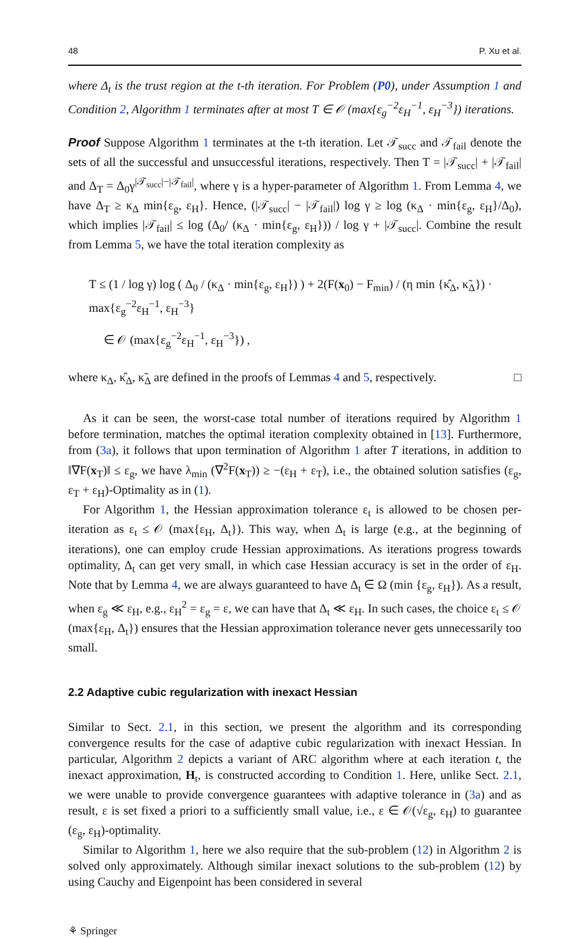48 P. Xu et al.
where Δ<sub>t</sub> is the trust region at the t-th iteration. For Problem (P0), under Assumption 1 and Condition 2, Algorithm 1 terminates after at most T ∈ 𝒪 (max{ε<sub>g</sub><sup>−2</sup>ε<sub>H</sub><sup>−1</sup>, ε<sub>H</sub><sup>−3</sup>}) iterations.
Proof Suppose Algorithm 1 terminates at the t-th iteration. Let 𝒯<sub>succ</sub> and 𝒯<sub>fail</sub> denote the sets of all the successful and unsuccessful iterations, respectively. Then T = |𝒯<sub>succ</sub>| + |𝒯<sub>fail</sub>| and Δ<sub>T</sub> = Δ<sub>0</sub>γ<sup>|𝒯<sub>succ</sub>|−|𝒯<sub>fail</sub>|</sup>, where γ is a hyper-parameter of Algorithm 1. From Lemma 4, we have Δ<sub>T</sub> ≥ κ<sub>Δ</sub> min{ε<sub>g</sub>, ε<sub>H</sub>}. Hence, (|𝒯<sub>succ</sub>| − |𝒯<sub>fail</sub>|) log γ ≥ log (κ<sub>Δ</sub> · min{ε<sub>g</sub>, ε<sub>H</sub>}/Δ<sub>0</sub>), which implies |𝒯<sub>fail</sub>| ≤ log (Δ<sub>0</sub>/ (κ<sub>Δ</sub> · min{ε<sub>g</sub>, ε<sub>H</sub>})) / log γ + |𝒯<sub>succ</sub>|. Combine the result from Lemma 5, we have the total iteration complexity as
T ≤ (1 / log γ) log ( Δ<sub>0</sub> / (κ<sub>Δ</sub> · min{ε<sub>g</sub>, ε<sub>H</sub>}) ) + 2(F(x<sub>0</sub>) − F<sub>min</sub>) / (η min {κ̂<sub>Δ</sub>, κ̃<sub>Δ</sub>}) · max{ε<sub>g</sub><sup>−2</sup>ε<sub>H</sub><sup>−1</sup>, ε<sub>H</sub><sup>−3</sup>}
∈ 𝒪 (max{ε<sub>g</sub><sup>−2</sup>ε<sub>H</sub><sup>−1</sup>, ε<sub>H</sub><sup>−3</sup>}) ,
where κ<sub>Δ</sub>, κ̂<sub>Δ</sub>, κ̃<sub>Δ</sub> are defined in the proofs of Lemmas 4 and 5, respectively. □
As it can be seen, the worst-case total number of iterations required by Algorithm 1 before termination, matches the optimal iteration complexity obtained in [13]. Furthermore, from (3a), it follows that upon termination of Algorithm 1 after T iterations, in addition to ‖∇F(x<sub>T</sub>)‖ ≤ ε<sub>g</sub>, we have λ<sub>min</sub> (∇<sup>2</sup>F(x<sub>T</sub>)) ≥ −(ε<sub>H</sub> + ε<sub>T</sub>), i.e., the obtained solution satisfies (ε<sub>g</sub>, ε<sub>T</sub> + ε<sub>H</sub>)-Optimality as in (1).
For Algorithm 1, the Hessian approximation tolerance ε<sub>t</sub> is allowed to be chosen per-iteration as ε<sub>t</sub> ≤ 𝒪 (max{ε<sub>H</sub>, Δ<sub>t</sub>}). This way, when Δ<sub>t</sub> is large (e.g., at the beginning of iterations), one can employ crude Hessian approximations. As iterations progress towards optimality, Δ<sub>t</sub> can get very small, in which case Hessian accuracy is set in the order of ε<sub>H</sub>. Note that by Lemma 4, we are always guaranteed to have Δ<sub>t</sub> ∈ Ω (min {ε<sub>g</sub>, ε<sub>H</sub>}). As a result, when ε<sub>g</sub> ≪ ε<sub>H</sub>, e.g., ε<sub>H</sub><sup>2</sup> = ε<sub>g</sub> = ε, we can have that Δ<sub>t</sub> ≪ ε<sub>H</sub>. In such cases, the choice ε<sub>t</sub> ≤ 𝒪 (max{ε<sub>H</sub>, Δ<sub>t</sub>}) ensures that the Hessian approximation tolerance never gets unnecessarily too small.
2.2 Adaptive cubic regularization with inexact Hessian
Similar to Sect. 2.1, in this section, we present the algorithm and its corresponding convergence results for the case of adaptive cubic regularization with inexact Hessian. In particular, Algorithm 2 depicts a variant of ARC algorithm where at each iteration t, the inexact approximation, H<sub>t</sub>, is constructed according to Condition 1. Here, unlike Sect. 2.1, we were unable to provide convergence guarantees with adaptive tolerance in (3a) and as result, ε is set fixed a priori to a sufficiently small value, i.e., ε ∈ 𝒪(√ε<sub>g</sub>, ε<sub>H</sub>) to guarantee (ε<sub>g</sub>, ε<sub>H</sub>)-optimality.
Similar to Algorithm 1, here we also require that the sub-problem (12) in Algorithm 2 is solved only approximately. Although similar inexact solutions to the sub-problem (12) by using Cauchy and Eigenpoint has been considered in several
⚘ Springer